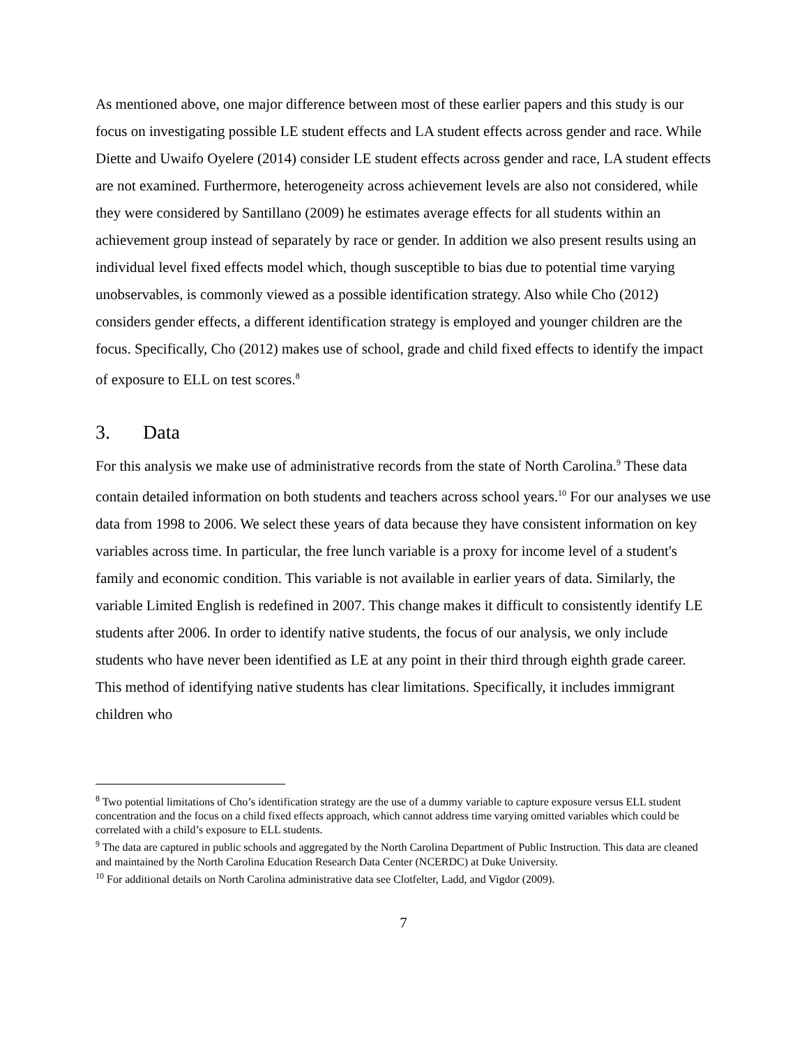As mentioned above, one major difference between most of these earlier papers and this study is our focus on investigating possible LE student effects and LA student effects across gender and race. While Diette and Uwaifo Oyelere (2014) consider LE student effects across gender and race, LA student effects are not examined. Furthermore, heterogeneity across achievement levels are also not considered, while they were considered by Santillano (2009) he estimates average effects for all students within an achievement group instead of separately by race or gender. In addition we also present results using an individual level fixed effects model which, though susceptible to bias due to potential time varying unobservables, is commonly viewed as a possible identification strategy. Also while Cho (2012) considers gender effects, a different identification strategy is employed and younger children are the focus. Specifically, Cho (2012) makes use of school, grade and child fixed effects to identify the impact of exposure to ELL on test scores.<sup>8</sup>
3. Data
For this analysis we make use of administrative records from the state of North Carolina.<sup>9</sup> These data contain detailed information on both students and teachers across school years.<sup>10</sup> For our analyses we use data from 1998 to 2006. We select these years of data because they have consistent information on key variables across time. In particular, the free lunch variable is a proxy for income level of a student's family and economic condition. This variable is not available in earlier years of data. Similarly, the variable Limited English is redefined in 2007. This change makes it difficult to consistently identify LE students after 2006. In order to identify native students, the focus of our analysis, we only include students who have never been identified as LE at any point in their third through eighth grade career. This method of identifying native students has clear limitations. Specifically, it includes immigrant children who
<sup>8</sup> Two potential limitations of Cho’s identification strategy are the use of a dummy variable to capture exposure versus ELL student concentration and the focus on a child fixed effects approach, which cannot address time varying omitted variables which could be correlated with a child’s exposure to ELL students.
<sup>9</sup> The data are captured in public schools and aggregated by the North Carolina Department of Public Instruction. This data are cleaned and maintained by the North Carolina Education Research Data Center (NCERDC) at Duke University.
<sup>10</sup> For additional details on North Carolina administrative data see Clotfelter, Ladd, and Vigdor (2009).
7